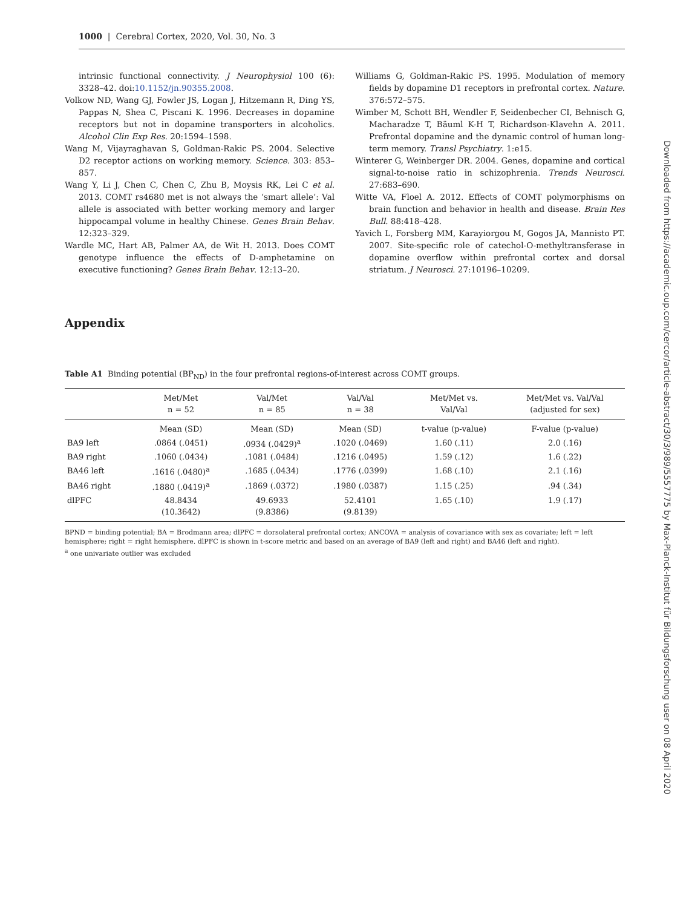1000 | Cerebral Cortex, 2020, Vol. 30, No. 3
intrinsic functional connectivity. J Neurophysiol 100 (6): 3328–42. doi:10.1152/jn.90355.2008.
Volkow ND, Wang GJ, Fowler JS, Logan J, Hitzemann R, Ding YS, Pappas N, Shea C, Piscani K. 1996. Decreases in dopamine receptors but not in dopamine transporters in alcoholics. Alcohol Clin Exp Res. 20:1594–1598.
Wang M, Vijayraghavan S, Goldman-Rakic PS. 2004. Selective D2 receptor actions on working memory. Science. 303: 853–857.
Wang Y, Li J, Chen C, Chen C, Zhu B, Moysis RK, Lei C et al. 2013. COMT rs4680 met is not always the ‘smart allele’: Val allele is associated with better working memory and larger hippocampal volume in healthy Chinese. Genes Brain Behav. 12:323–329.
Wardle MC, Hart AB, Palmer AA, de Wit H. 2013. Does COMT genotype influence the effects of D-amphetamine on executive functioning? Genes Brain Behav. 12:13–20.
Williams G, Goldman-Rakic PS. 1995. Modulation of memory fields by dopamine D1 receptors in prefrontal cortex. Nature. 376:572–575.
Wimber M, Schott BH, Wendler F, Seidenbecher CI, Behnisch G, Macharadze T, Bäuml K-H T, Richardson-Klavehn A. 2011. Prefrontal dopamine and the dynamic control of human long-term memory. Transl Psychiatry. 1:e15.
Winterer G, Weinberger DR. 2004. Genes, dopamine and cortical signal-to-noise ratio in schizophrenia. Trends Neurosci. 27:683–690.
Witte VA, Floel A. 2012. Effects of COMT polymorphisms on brain function and behavior in health and disease. Brain Res Bull. 88:418–428.
Yavich L, Forsberg MM, Karayiorgou M, Gogos JA, Mannisto PT. 2007. Site-specific role of catechol-O-methyltransferase in dopamine overflow within prefrontal cortex and dorsal striatum. J Neurosci. 27:10196–10209.
Appendix
Table A1 Binding potential (BP<sub>ND</sub>) in the four prefrontal regions-of-interest across COMT groups.
| | Met/Met n = 52 | Val/Met n = 85 | Val/Val n = 38 | Met/Met vs. Val/Val | Met/Met vs. Val/Val (adjusted for sex) |
| --- | --- | --- | --- | --- | --- |
| | Mean (SD) | Mean (SD) | Mean (SD) | t-value (p-value) | F-value (p-value) |
| BA9 left | .0864 (.0451) | .0934 (.0429)<sup>a</sup> | .1020 (.0469) | 1.60 (.11) | 2.0 (.16) |
| BA9 right | .1060 (.0434) | .1081 (.0484) | .1216 (.0495) | 1.59 (.12) | 1.6 (.22) |
| BA46 left | .1616 (.0480)<sup>a</sup> | .1685 (.0434) | .1776 (.0399) | 1.68 (.10) | 2.1 (.16) |
| BA46 right | .1880 (.0419)<sup>a</sup> | .1869 (.0372) | .1980 (.0387) | 1.15 (.25) | .94 (.34) |
| dlPFC | 48.8434 (10.3642) | 49.6933 (9.8386) | 52.4101 (9.8139) | 1.65 (.10) | 1.9 (.17) |
BPND = binding potential; BA = Brodmann area; dlPFC = dorsolateral prefrontal cortex; ANCOVA = analysis of covariance with sex as covariate; left = left hemisphere; right = right hemisphere. dlPFC is shown in t-score metric and based on an average of BA9 (left and right) and BA46 (left and right).
<sup>a</sup> one univariate outlier was excluded
Downloaded from https://academic.oup.com/cercor/article-abstract/30/3/989/5557775 by Max-Planck-Institut für Bildungsforschung user on 08 April 2020